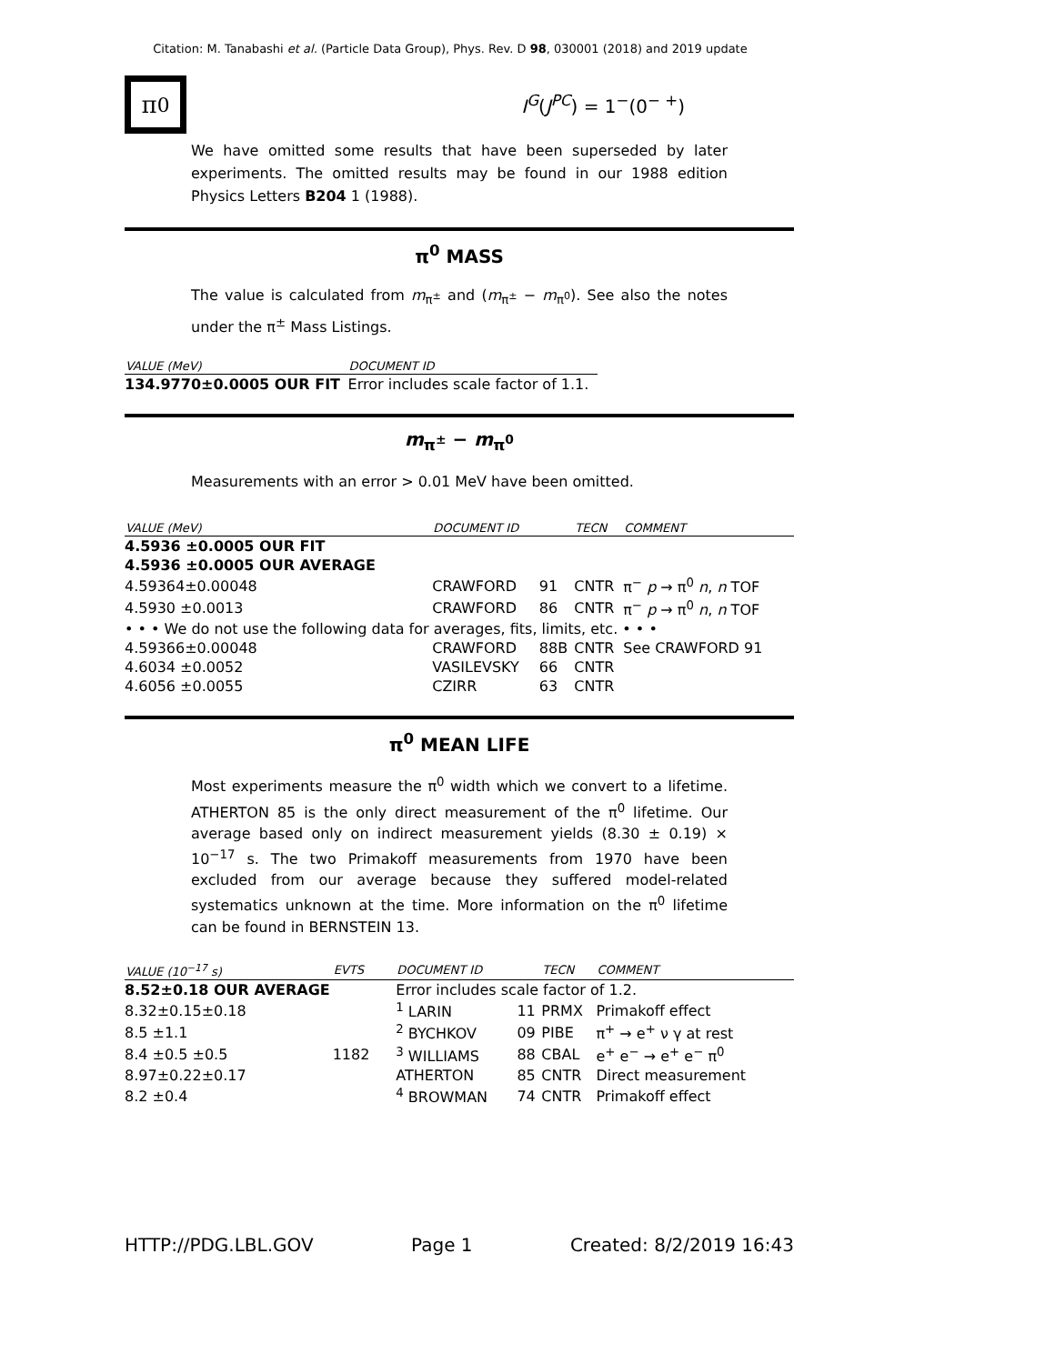Citation: M. Tanabashi et al. (Particle Data Group), Phys. Rev. D 98, 030001 (2018) and 2019 update
π<sup>0</sup>
I<sup>G</sup>(J<sup>PC</sup>) = 1<sup>−</sup>(0<sup>− +</sup>)
We have omitted some results that have been superseded by later experiments. The omitted results may be found in our 1988 edition Physics Letters B204 1 (1988).
π<sup>0</sup> MASS
The value is calculated from m<sub>π<sup>±</sup></sub> and (m<sub>π<sup>±</sup></sub> − m<sub>π<sup>0</sup></sub>). See also the notes under the π<sup>±</sup> Mass Listings.
| VALUE (MeV) | DOCUMENT ID |
| --- | --- |
| 134.9770±0.0005 OUR FIT | Error includes scale factor of 1.1. |
m<sub>π<sup>±</sup></sub> − m<sub>π<sup>0</sup></sub>
Measurements with an error > 0.01 MeV have been omitted.
| VALUE (MeV) | DOCUMENT ID | | TECN | COMMENT |
| --- | --- | --- | --- | --- |
| 4.5936 ±0.0005 OUR FIT | | | | |
| 4.5936 ±0.0005 OUR AVERAGE | | | | |
| 4.59364±0.00048 | CRAWFORD | 91 | CNTR | π<sup>−</sup> p → π<sup>0</sup> n , n TOF |
| 4.5930 ±0.0013 | CRAWFORD | 86 | CNTR | π<sup>−</sup> p → π<sup>0</sup> n , n TOF |
| • • • We do not use the following data for averages, fits, limits, etc. • • • | | | | |
| 4.59366±0.00048 | CRAWFORD | 88B | CNTR | See CRAWFORD 91 |
| 4.6034 ±0.0052 | VASILEVSKY | 66 | CNTR | |
| 4.6056 ±0.0055 | CZIRR | 63 | CNTR | |
π<sup>0</sup> MEAN LIFE
Most experiments measure the π<sup>0</sup> width which we convert to a lifetime. ATHERTON 85 is the only direct measurement of the π<sup>0</sup> lifetime. Our average based only on indirect measurement yields (8.30 ± 0.19) × 10<sup>−17</sup> s. The two Primakoff measurements from 1970 have been excluded from our average because they suffered model-related systematics unknown at the time. More information on the π<sup>0</sup> lifetime can be found in BERNSTEIN 13.
| VALUE (10<sup>−17</sup> s) | EVTS | DOCUMENT ID | | TECN | COMMENT |
| --- | --- | --- | --- | --- | --- |
| 8.52±0.18 OUR AVERAGE | | Error includes scale factor of 1.2. | | | |
| 8.32±0.15±0.18 | | <sup>1</sup> LARIN | 11 | PRMX | Primakoff effect |
| 8.5 ±1.1 | | <sup>2</sup> BYCHKOV | 09 | PIBE | π<sup>+</sup> → e<sup>+</sup> ν γ at rest |
| 8.4 ±0.5 ±0.5 | 1182 | <sup>3</sup> WILLIAMS | 88 | CBAL | e<sup>+</sup> e<sup>−</sup> → e<sup>+</sup> e<sup>−</sup> π<sup>0</sup> |
| 8.97±0.22±0.17 | | ATHERTON | 85 | CNTR | Direct measurement |
| 8.2 ±0.4 | | <sup>4</sup> BROWMAN | 74 | CNTR | Primakoff effect |
HTTP://PDG.LBL.GOV Page 1 Created: 8/2/2019 16:43